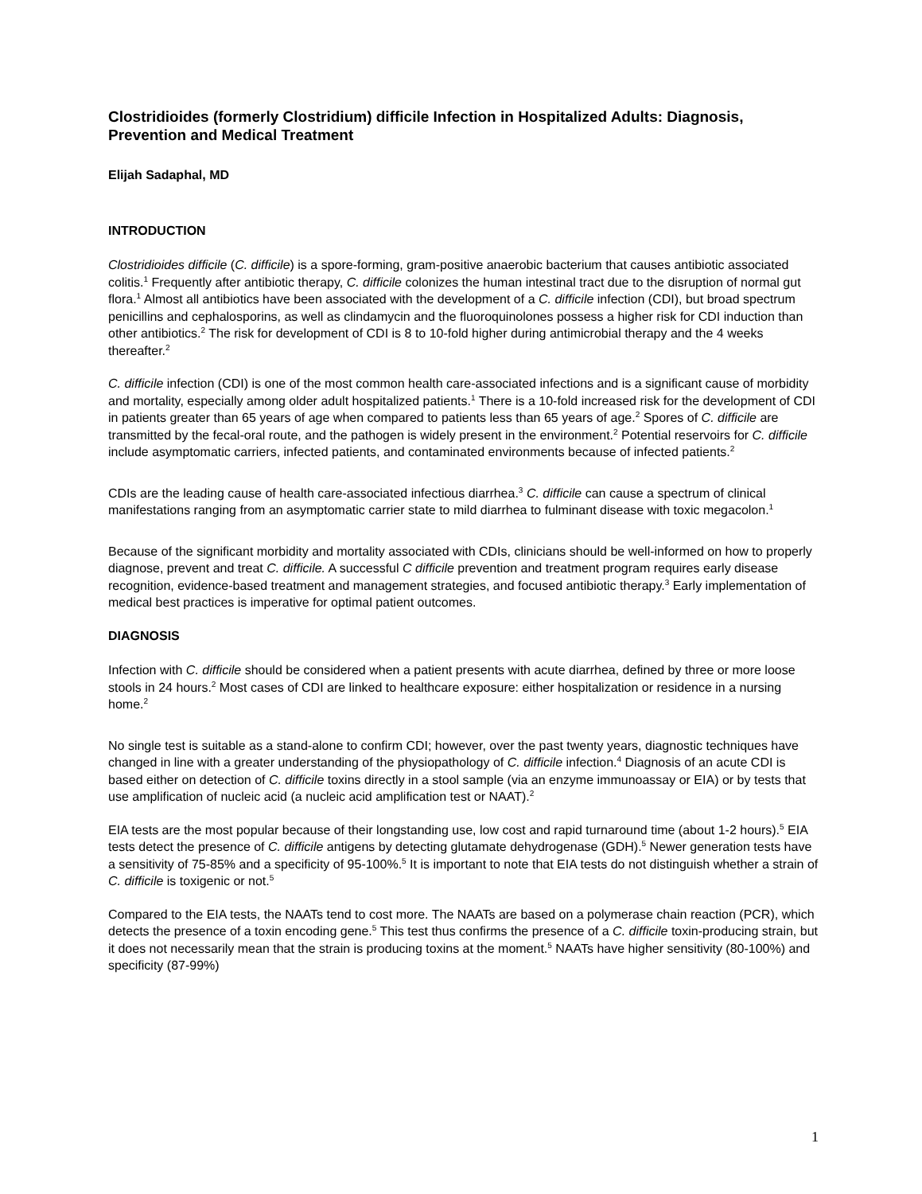Clostridioides (formerly Clostridium) difficile Infection in Hospitalized Adults: Diagnosis, Prevention and Medical Treatment
Elijah Sadaphal, MD
INTRODUCTION
Clostridioides difficile (C. difficile) is a spore-forming, gram-positive anaerobic bacterium that causes antibiotic associated colitis.<sup>1</sup> Frequently after antibiotic therapy, C. difficile colonizes the human intestinal tract due to the disruption of normal gut flora.<sup>1</sup> Almost all antibiotics have been associated with the development of a C. difficile infection (CDI), but broad spectrum penicillins and cephalosporins, as well as clindamycin and the fluoroquinolones possess a higher risk for CDI induction than other antibiotics.<sup>2</sup> The risk for development of CDI is 8 to 10-fold higher during antimicrobial therapy and the 4 weeks thereafter.<sup>2</sup>
C. difficile infection (CDI) is one of the most common health care-associated infections and is a significant cause of morbidity and mortality, especially among older adult hospitalized patients.<sup>1</sup> There is a 10-fold increased risk for the development of CDI in patients greater than 65 years of age when compared to patients less than 65 years of age.<sup>2</sup> Spores of C. difficile are transmitted by the fecal-oral route, and the pathogen is widely present in the environment.<sup>2</sup> Potential reservoirs for C. difficile include asymptomatic carriers, infected patients, and contaminated environments because of infected patients.<sup>2</sup>
CDIs are the leading cause of health care-associated infectious diarrhea.<sup>3</sup> C. difficile can cause a spectrum of clinical manifestations ranging from an asymptomatic carrier state to mild diarrhea to fulminant disease with toxic megacolon.<sup>1</sup>
Because of the significant morbidity and mortality associated with CDIs, clinicians should be well-informed on how to properly diagnose, prevent and treat C. difficile. A successful C difficile prevention and treatment program requires early disease recognition, evidence-based treatment and management strategies, and focused antibiotic therapy.<sup>3</sup> Early implementation of medical best practices is imperative for optimal patient outcomes.
DIAGNOSIS
Infection with C. difficile should be considered when a patient presents with acute diarrhea, defined by three or more loose stools in 24 hours.<sup>2</sup> Most cases of CDI are linked to healthcare exposure: either hospitalization or residence in a nursing home.<sup>2</sup>
No single test is suitable as a stand-alone to confirm CDI; however, over the past twenty years, diagnostic techniques have changed in line with a greater understanding of the physiopathology of C. difficile infection.<sup>4</sup> Diagnosis of an acute CDI is based either on detection of C. difficile toxins directly in a stool sample (via an enzyme immunoassay or EIA) or by tests that use amplification of nucleic acid (a nucleic acid amplification test or NAAT).<sup>2</sup>
EIA tests are the most popular because of their longstanding use, low cost and rapid turnaround time (about 1-2 hours).<sup>5</sup> EIA tests detect the presence of C. difficile antigens by detecting glutamate dehydrogenase (GDH).<sup>5</sup> Newer generation tests have a sensitivity of 75-85% and a specificity of 95-100%.<sup>5</sup> It is important to note that EIA tests do not distinguish whether a strain of C. difficile is toxigenic or not.<sup>5</sup>
Compared to the EIA tests, the NAATs tend to cost more. The NAATs are based on a polymerase chain reaction (PCR), which detects the presence of a toxin encoding gene.<sup>5</sup> This test thus confirms the presence of a C. difficile toxin-producing strain, but it does not necessarily mean that the strain is producing toxins at the moment.<sup>5</sup> NAATs have higher sensitivity (80-100%) and specificity (87-99%)
1